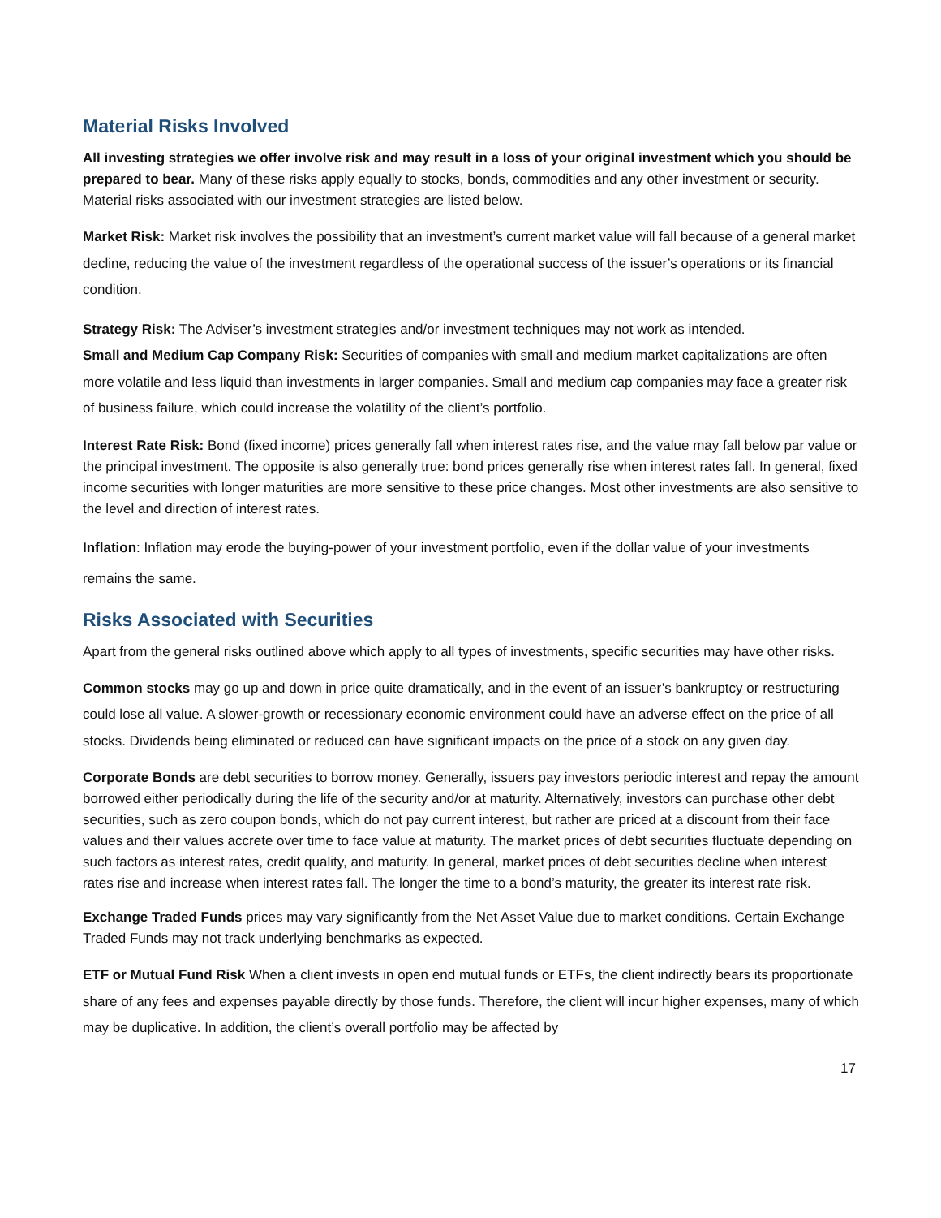Material Risks Involved
All investing strategies we offer involve risk and may result in a loss of your original investment which you should be prepared to bear. Many of these risks apply equally to stocks, bonds, commodities and any other investment or security. Material risks associated with our investment strategies are listed below.
Market Risk: Market risk involves the possibility that an investment’s current market value will fall because of a general market decline, reducing the value of the investment regardless of the operational success of the issuer’s operations or its financial condition.
Strategy Risk: The Adviser’s investment strategies and/or investment techniques may not work as intended.
Small and Medium Cap Company Risk: Securities of companies with small and medium market capitalizations are often more volatile and less liquid than investments in larger companies. Small and medium cap companies may face a greater risk of business failure, which could increase the volatility of the client’s portfolio.
Interest Rate Risk: Bond (fixed income) prices generally fall when interest rates rise, and the value may fall below par value or the principal investment. The opposite is also generally true: bond prices generally rise when interest rates fall. In general, fixed income securities with longer maturities are more sensitive to these price changes. Most other investments are also sensitive to the level and direction of interest rates.
Inflation: Inflation may erode the buying-power of your investment portfolio, even if the dollar value of your investments remains the same.
Risks Associated with Securities
Apart from the general risks outlined above which apply to all types of investments, specific securities may have other risks.
Common stocks may go up and down in price quite dramatically, and in the event of an issuer’s bankruptcy or restructuring could lose all value. A slower-growth or recessionary economic environment could have an adverse effect on the price of all stocks. Dividends being eliminated or reduced can have significant impacts on the price of a stock on any given day.
Corporate Bonds are debt securities to borrow money. Generally, issuers pay investors periodic interest and repay the amount borrowed either periodically during the life of the security and/or at maturity. Alternatively, investors can purchase other debt securities, such as zero coupon bonds, which do not pay current interest, but rather are priced at a discount from their face values and their values accrete over time to face value at maturity. The market prices of debt securities fluctuate depending on such factors as interest rates, credit quality, and maturity. In general, market prices of debt securities decline when interest rates rise and increase when interest rates fall. The longer the time to a bond’s maturity, the greater its interest rate risk.
Exchange Traded Funds prices may vary significantly from the Net Asset Value due to market conditions. Certain Exchange Traded Funds may not track underlying benchmarks as expected.
ETF or Mutual Fund Risk When a client invests in open end mutual funds or ETFs, the client indirectly bears its proportionate share of any fees and expenses payable directly by those funds. Therefore, the client will incur higher expenses, many of which may be duplicative. In addition, the client’s overall portfolio may be affected by
17